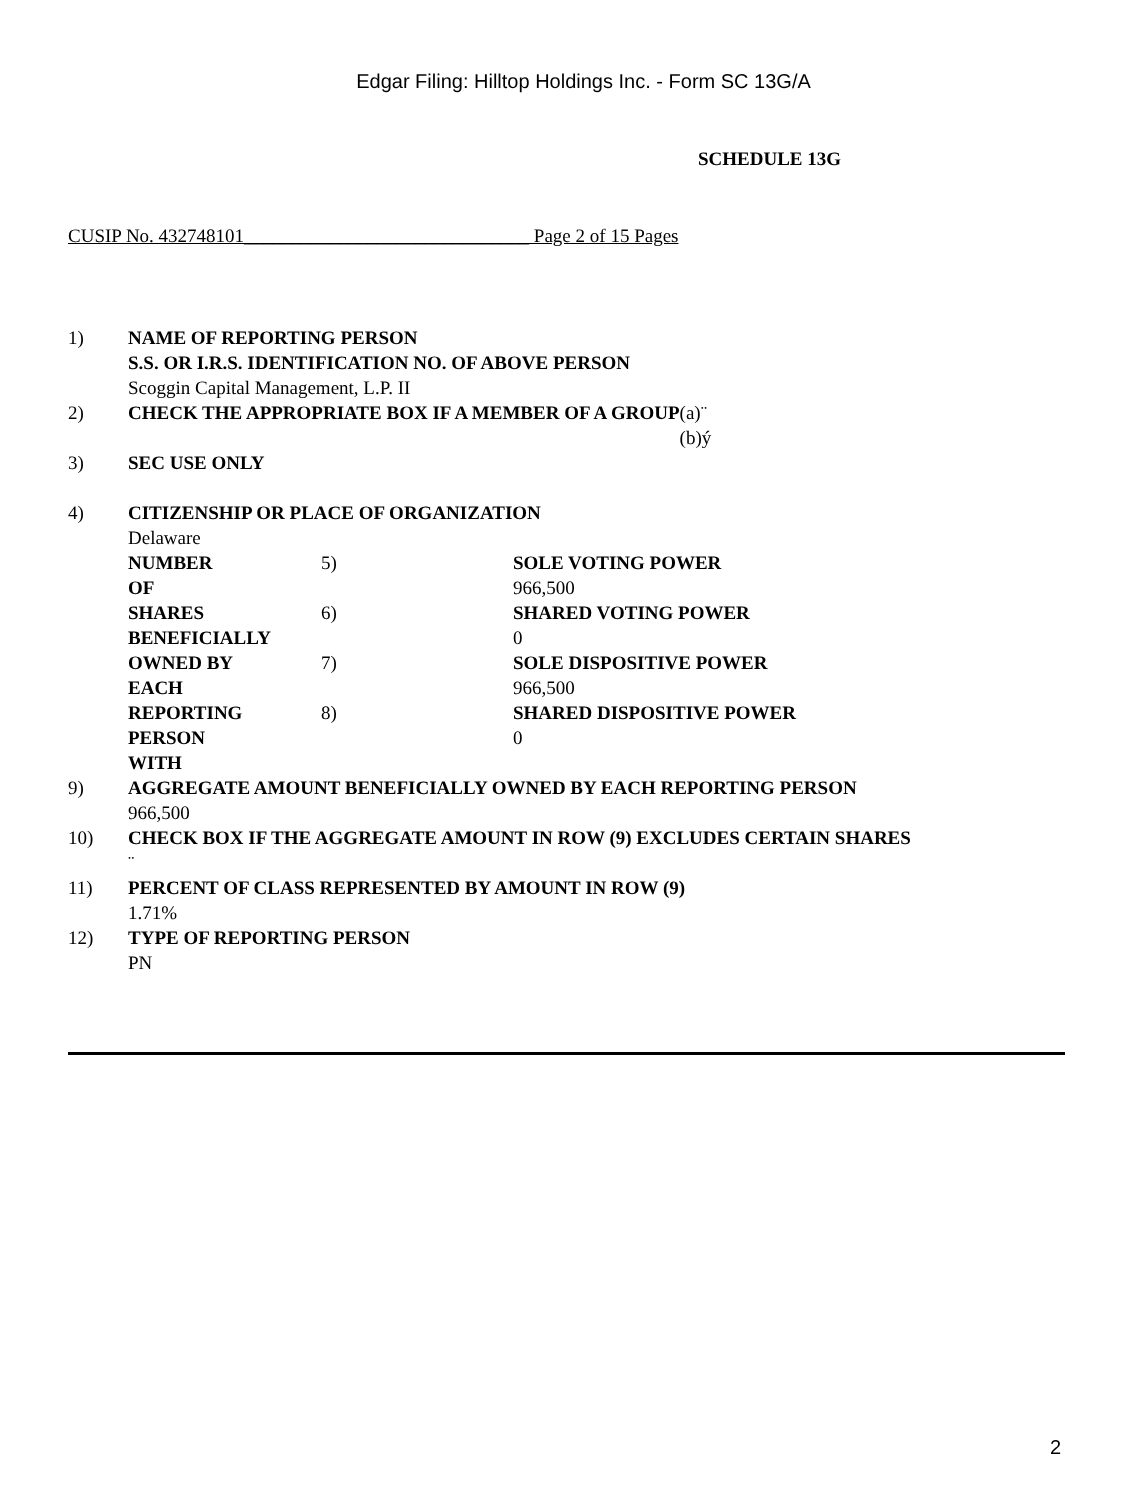Edgar Filing: Hilltop Holdings Inc. - Form SC 13G/A
SCHEDULE 13G
CUSIP No. 432748101______________________________ Page 2 of 15 Pages
| 1) | NAME OF REPORTING PERSON S.S. OR I.R.S. IDENTIFICATION NO. OF ABOVE PERSON Scoggin Capital Management, L.P. II | | | |
| 2) | CHECK THE APPROPRIATE BOX IF A MEMBER OF A GROUP | | | (a)¨ (b)ý |
| 3) | SEC USE ONLY | | | |
| 4) | CITIZENSHIP OR PLACE OF ORGANIZATION Delaware | | | |
| | NUMBER OF | 5) | SOLE VOTING POWER 966,500 | |
| | SHARES BENEFICIALLY | 6) | SHARED VOTING POWER 0 | |
| | OWNED BY EACH | 7) | SOLE DISPOSITIVE POWER 966,500 | |
| | REPORTING PERSON WITH | 8) | SHARED DISPOSITIVE POWER 0 | |
| 9) | AGGREGATE AMOUNT BENEFICIALLY OWNED BY EACH REPORTING PERSON 966,500 | | | |
| 10) | CHECK BOX IF THE AGGREGATE AMOUNT IN ROW (9) EXCLUDES CERTAIN SHARES ¨ | | | |
| 11) | PERCENT OF CLASS REPRESENTED BY AMOUNT IN ROW (9) 1.71% | | | |
| 12) | TYPE OF REPORTING PERSON PN | | | |
2